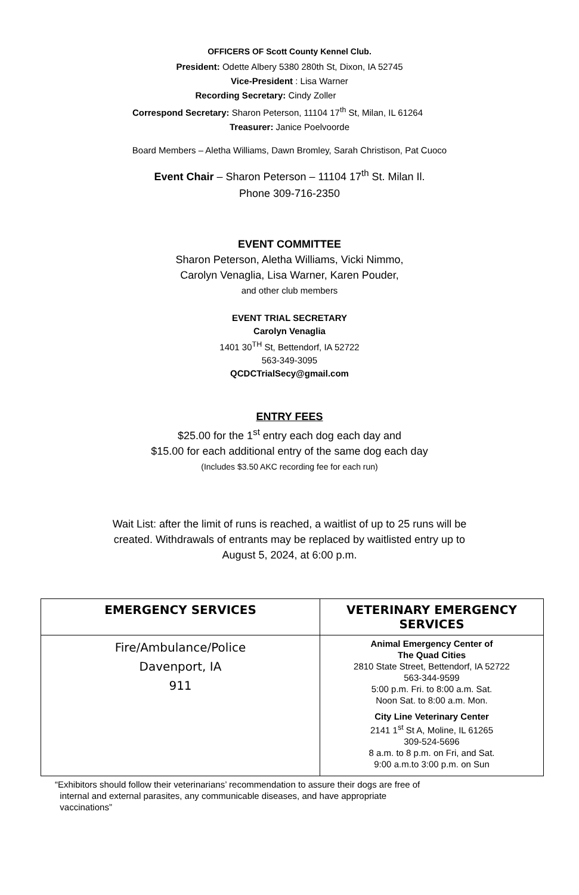OFFICERS OF Scott County Kennel Club.
President: Odette Albery 5380 280th St, Dixon, IA 52745
Vice-President : Lisa Warner
Recording Secretary: Cindy Zoller
Correspond Secretary: Sharon Peterson, 11104 17<sup>th</sup> St, Milan, IL 61264
Treasurer: Janice Poelvoorde
Board Members – Aletha Williams, Dawn Bromley, Sarah Christison, Pat Cuoco
Event Chair – Sharon Peterson – 11104 17<sup>th</sup> St. Milan Il.
Phone 309-716-2350
EVENT COMMITTEE
Sharon Peterson, Aletha Williams, Vicki Nimmo,
Carolyn Venaglia, Lisa Warner, Karen Pouder,
and other club members
EVENT TRIAL SECRETARY
Carolyn Venaglia
1401 30<sup>TH</sup> St, Bettendorf, IA 52722
563-349-3095
QCDCTrialSecy@gmail.com
ENTRY FEES
$25.00 for the 1<sup>st</sup> entry each dog each day and
$15.00 for each additional entry of the same dog each day
(Includes $3.50 AKC recording fee for each run)
Wait List: after the limit of runs is reached, a waitlist of up to 25 runs will be
created. Withdrawals of entrants may be replaced by waitlisted entry up to
August 5, 2024, at 6:00 p.m.
| EMERGENCY SERVICES | VETERINARY EMERGENCY SERVICES |
| --- | --- |
| Fire/Ambulance/Police Davenport, IA 911 | Animal Emergency Center of The Quad Cities 2810 State Street, Bettendorf, IA 52722 563-344-9599 5:00 p.m. Fri. to 8:00 a.m. Sat. Noon Sat. to 8:00 a.m. Mon. City Line Veterinary Center 2141 1<sup>st</sup> St A, Moline, IL 61265 309-524-5696 8 a.m. to 8 p.m. on Fri, and Sat. 9:00 a.m.to 3:00 p.m. on Sun |
“Exhibitors should follow their veterinarians’ recommendation to assure their dogs are free of
internal and external parasites, any communicable diseases, and have appropriate
vaccinations”